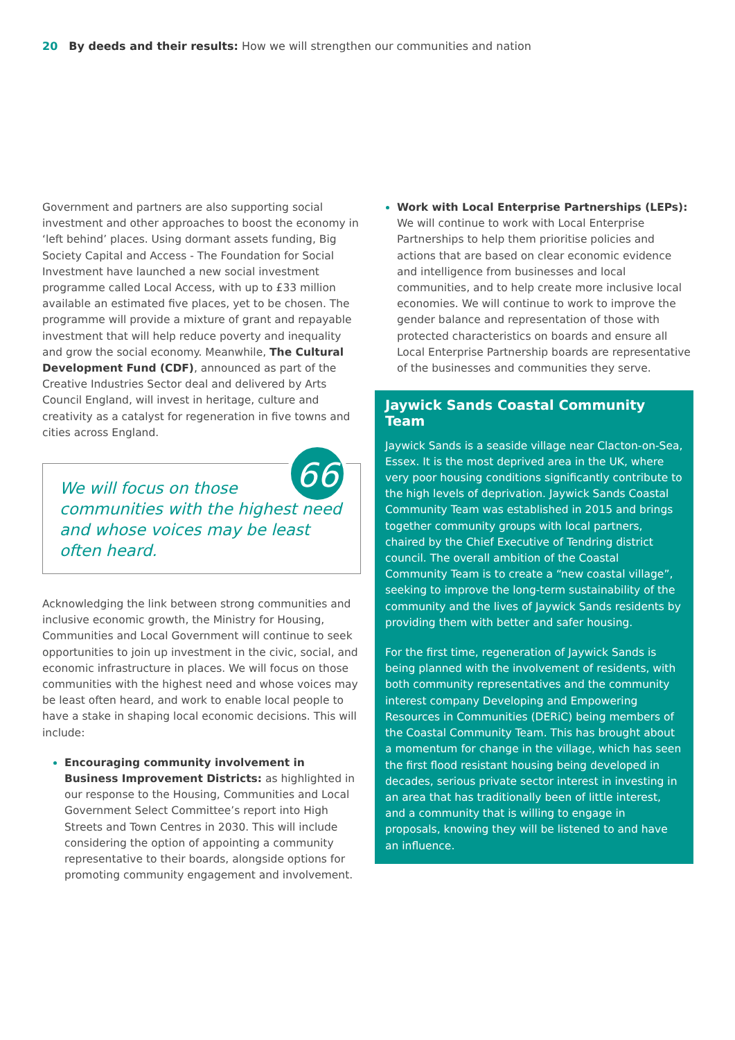20 By deeds and their results: How we will strengthen our communities and nation
Government and partners are also supporting social investment and other approaches to boost the economy in ‘left behind’ places. Using dormant assets funding, Big Society Capital and Access - The Foundation for Social Investment have launched a new social investment programme called Local Access, with up to £33 million available an estimated five places, yet to be chosen. The programme will provide a mixture of grant and repayable investment that will help reduce poverty and inequality and grow the social economy. Meanwhile, The Cultural Development Fund (CDF), announced as part of the Creative Industries Sector deal and delivered by Arts Council England, will invest in heritage, culture and creativity as a catalyst for regeneration in five towns and cities across England.
66
We will focus on those communities with the highest need and whose voices may be least often heard.
Acknowledging the link between strong communities and inclusive economic growth, the Ministry for Housing, Communities and Local Government will continue to seek opportunities to join up investment in the civic, social, and economic infrastructure in places. We will focus on those communities with the highest need and whose voices may be least often heard, and work to enable local people to have a stake in shaping local economic decisions. This will include:
Encouraging community involvement in Business Improvement Districts: as highlighted in our response to the Housing, Communities and Local Government Select Committee’s report into High Streets and Town Centres in 2030. This will include considering the option of appointing a community representative to their boards, alongside options for promoting community engagement and involvement.
Work with Local Enterprise Partnerships (LEPs): We will continue to work with Local Enterprise Partnerships to help them prioritise policies and actions that are based on clear economic evidence and intelligence from businesses and local communities, and to help create more inclusive local economies. We will continue to work to improve the gender balance and representation of those with protected characteristics on boards and ensure all Local Enterprise Partnership boards are representative of the businesses and communities they serve.
Jaywick Sands Coastal Community Team
Jaywick Sands is a seaside village near Clacton-on-Sea, Essex. It is the most deprived area in the UK, where very poor housing conditions significantly contribute to the high levels of deprivation. Jaywick Sands Coastal Community Team was established in 2015 and brings together community groups with local partners, chaired by the Chief Executive of Tendring district council. The overall ambition of the Coastal Community Team is to create a “new coastal village”, seeking to improve the long-term sustainability of the community and the lives of Jaywick Sands residents by providing them with better and safer housing.
For the first time, regeneration of Jaywick Sands is being planned with the involvement of residents, with both community representatives and the community interest company Developing and Empowering Resources in Communities (DERiC) being members of the Coastal Community Team. This has brought about a momentum for change in the village, which has seen the first flood resistant housing being developed in decades, serious private sector interest in investing in an area that has traditionally been of little interest, and a community that is willing to engage in proposals, knowing they will be listened to and have an influence.